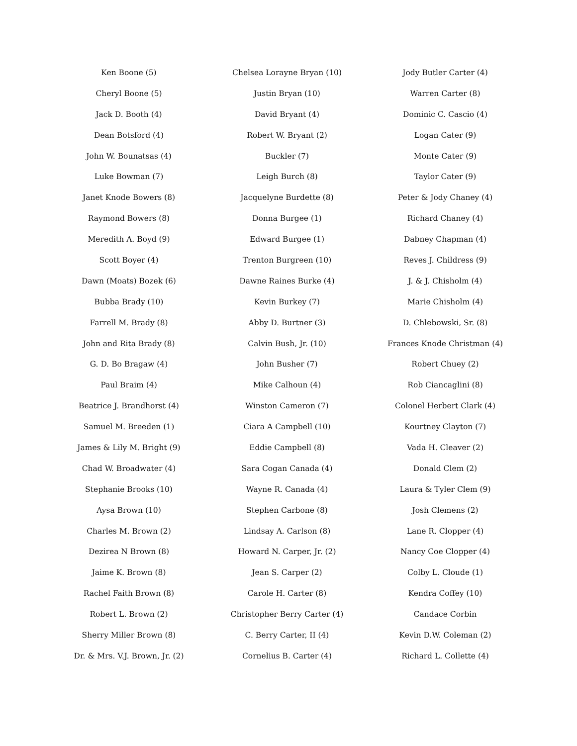Ken Boone (5)
Cheryl Boone (5)
Jack D. Booth (4)
Dean Botsford (4)
John W. Bounatsas (4)
Luke Bowman (7)
Janet Knode Bowers (8)
Raymond Bowers (8)
Meredith A. Boyd (9)
Scott Boyer (4)
Dawn (Moats) Bozek (6)
Bubba Brady (10)
Farrell M. Brady (8)
John and Rita Brady (8)
G. D. Bo Bragaw (4)
Paul Braim (4)
Beatrice J. Brandhorst (4)
Samuel M. Breeden (1)
James & Lily M. Bright (9)
Chad W. Broadwater (4)
Stephanie Brooks (10)
Aysa Brown (10)
Charles M. Brown (2)
Dezirea N Brown (8)
Jaime K. Brown (8)
Rachel Faith Brown (8)
Robert L. Brown (2)
Sherry Miller Brown (8)
Dr. & Mrs. V.J. Brown, Jr. (2)
Chelsea Lorayne Bryan (10)
Justin Bryan (10)
David Bryant (4)
Robert W. Bryant (2)
Buckler (7)
Leigh Burch (8)
Jacquelyne Burdette (8)
Donna Burgee (1)
Edward Burgee (1)
Trenton Burgreen (10)
Dawne Raines Burke (4)
Kevin Burkey (7)
Abby D. Burtner (3)
Calvin Bush, Jr. (10)
John Busher (7)
Mike Calhoun (4)
Winston Cameron (7)
Ciara A Campbell (10)
Eddie Campbell (8)
Sara Cogan Canada (4)
Wayne R. Canada (4)
Stephen Carbone (8)
Lindsay A. Carlson (8)
Howard N. Carper, Jr. (2)
Jean S. Carper (2)
Carole H. Carter (8)
Christopher Berry Carter (4)
C. Berry Carter, II (4)
Cornelius B. Carter (4)
Jody Butler Carter (4)
Warren Carter (8)
Dominic C. Cascio (4)
Logan Cater (9)
Monte Cater (9)
Taylor Cater (9)
Peter & Jody Chaney (4)
Richard Chaney (4)
Dabney Chapman (4)
Reves J. Childress (9)
J. & J. Chisholm (4)
Marie Chisholm (4)
D. Chlebowski, Sr. (8)
Frances Knode Christman (4)
Robert Chuey (2)
Rob Ciancaglini (8)
Colonel Herbert Clark (4)
Kourtney Clayton (7)
Vada H. Cleaver (2)
Donald Clem (2)
Laura & Tyler Clem (9)
Josh Clemens (2)
Lane R. Clopper (4)
Nancy Coe Clopper (4)
Colby L. Cloude (1)
Kendra Coffey (10)
Candace Corbin
Kevin D.W. Coleman (2)
Richard L. Collette (4)